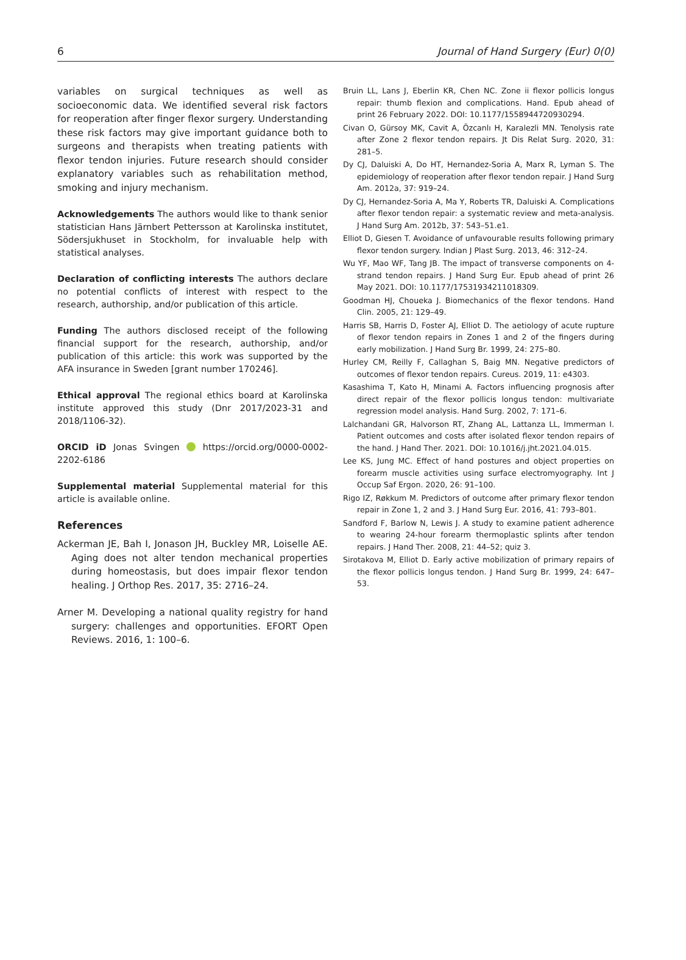6 Journal of Hand Surgery (Eur) 0(0)
variables on surgical techniques as well as socioeconomic data. We identified several risk factors for reoperation after finger flexor surgery. Understanding these risk factors may give important guidance both to surgeons and therapists when treating patients with flexor tendon injuries. Future research should consider explanatory variables such as rehabilitation method, smoking and injury mechanism.
Acknowledgements The authors would like to thank senior statistician Hans Järnbert Pettersson at Karolinska institutet, Södersjukhuset in Stockholm, for invaluable help with statistical analyses.
Declaration of conflicting interests The authors declare no potential conflicts of interest with respect to the research, authorship, and/or publication of this article.
Funding The authors disclosed receipt of the following financial support for the research, authorship, and/or publication of this article: this work was supported by the AFA insurance in Sweden [grant number 170246].
Ethical approval The regional ethics board at Karolinska institute approved this study (Dnr 2017/2023-31 and 2018/1106-32).
ORCID iD Jonas Svingen https://orcid.org/0000-0002-2202-6186
Supplemental material Supplemental material for this article is available online.
References
Ackerman JE, Bah I, Jonason JH, Buckley MR, Loiselle AE. Aging does not alter tendon mechanical properties during homeostasis, but does impair flexor tendon healing. J Orthop Res. 2017, 35: 2716–24.
Arner M. Developing a national quality registry for hand surgery: challenges and opportunities. EFORT Open Reviews. 2016, 1: 100–6.
Bruin LL, Lans J, Eberlin KR, Chen NC. Zone ii flexor pollicis longus repair: thumb flexion and complications. Hand. Epub ahead of print 26 February 2022. DOI: 10.1177/1558944720930294.
Civan O, Gürsoy MK, Cavit A, Özcanlı H, Karalezli MN. Tenolysis rate after Zone 2 flexor tendon repairs. Jt Dis Relat Surg. 2020, 31: 281–5.
Dy CJ, Daluiski A, Do HT, Hernandez-Soria A, Marx R, Lyman S. The epidemiology of reoperation after flexor tendon repair. J Hand Surg Am. 2012a, 37: 919–24.
Dy CJ, Hernandez-Soria A, Ma Y, Roberts TR, Daluiski A. Complications after flexor tendon repair: a systematic review and meta-analysis. J Hand Surg Am. 2012b, 37: 543–51.e1.
Elliot D, Giesen T. Avoidance of unfavourable results following primary flexor tendon surgery. Indian J Plast Surg. 2013, 46: 312–24.
Wu YF, Mao WF, Tang JB. The impact of transverse components on 4-strand tendon repairs. J Hand Surg Eur. Epub ahead of print 26 May 2021. DOI: 10.1177/17531934211018309.
Goodman HJ, Choueka J. Biomechanics of the flexor tendons. Hand Clin. 2005, 21: 129–49.
Harris SB, Harris D, Foster AJ, Elliot D. The aetiology of acute rupture of flexor tendon repairs in Zones 1 and 2 of the fingers during early mobilization. J Hand Surg Br. 1999, 24: 275–80.
Hurley CM, Reilly F, Callaghan S, Baig MN. Negative predictors of outcomes of flexor tendon repairs. Cureus. 2019, 11: e4303.
Kasashima T, Kato H, Minami A. Factors influencing prognosis after direct repair of the flexor pollicis longus tendon: multivariate regression model analysis. Hand Surg. 2002, 7: 171–6.
Lalchandani GR, Halvorson RT, Zhang AL, Lattanza LL, Immerman I. Patient outcomes and costs after isolated flexor tendon repairs of the hand. J Hand Ther. 2021. DOI: 10.1016/j.jht.2021.04.015.
Lee KS, Jung MC. Effect of hand postures and object properties on forearm muscle activities using surface electromyography. Int J Occup Saf Ergon. 2020, 26: 91–100.
Rigo IZ, Røkkum M. Predictors of outcome after primary flexor tendon repair in Zone 1, 2 and 3. J Hand Surg Eur. 2016, 41: 793–801.
Sandford F, Barlow N, Lewis J. A study to examine patient adherence to wearing 24-hour forearm thermoplastic splints after tendon repairs. J Hand Ther. 2008, 21: 44–52; quiz 3.
Sirotakova M, Elliot D. Early active mobilization of primary repairs of the flexor pollicis longus tendon. J Hand Surg Br. 1999, 24: 647–53.